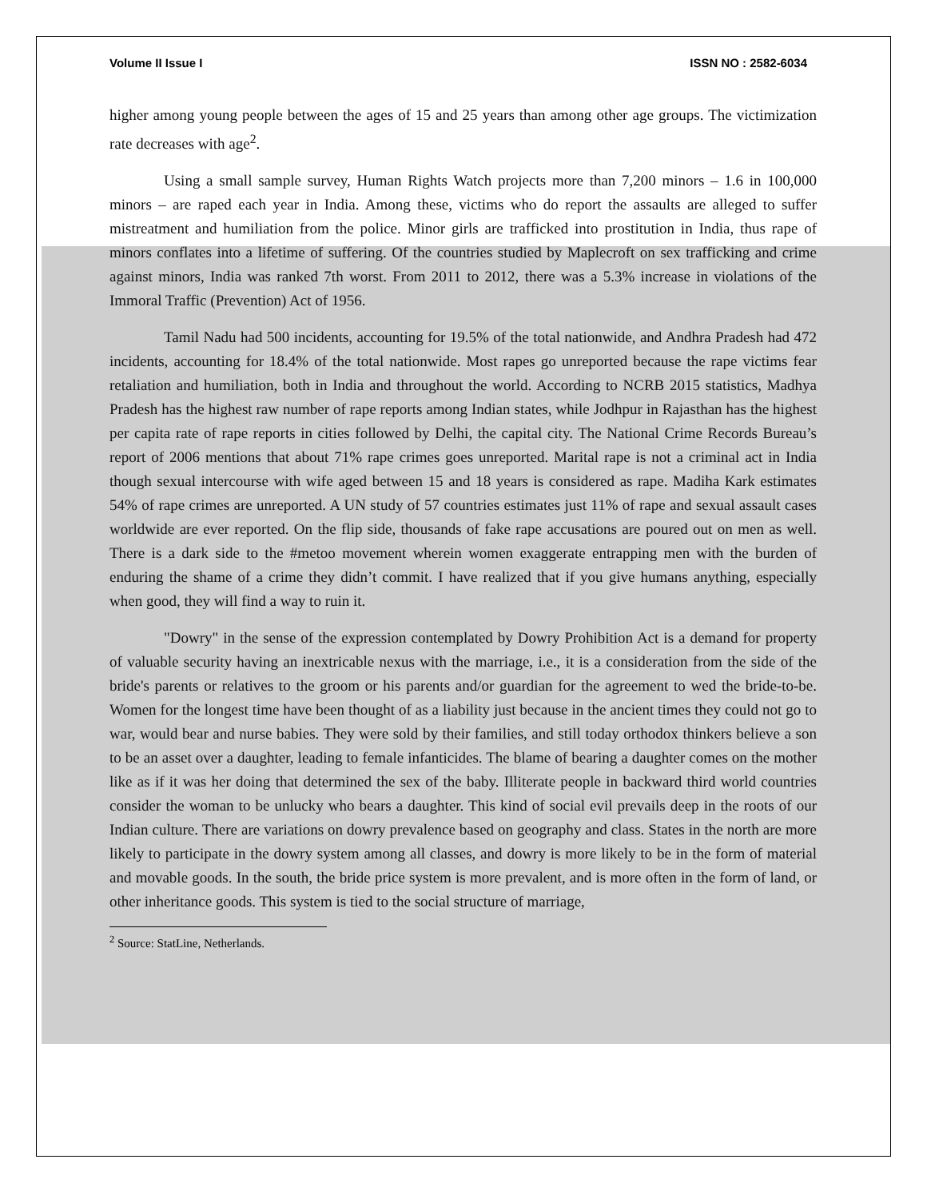Volume II Issue I ISSN NO : 2582-6034
higher among young people between the ages of 15 and 25 years than among other age groups. The victimization rate decreases with age<sup>2</sup>.
Using a small sample survey, Human Rights Watch projects more than 7,200 minors – 1.6 in 100,000 minors – are raped each year in India. Among these, victims who do report the assaults are alleged to suffer mistreatment and humiliation from the police. Minor girls are trafficked into prostitution in India, thus rape of minors conflates into a lifetime of suffering. Of the countries studied by Maplecroft on sex trafficking and crime against minors, India was ranked 7th worst. From 2011 to 2012, there was a 5.3% increase in violations of the Immoral Traffic (Prevention) Act of 1956.
Tamil Nadu had 500 incidents, accounting for 19.5% of the total nationwide, and Andhra Pradesh had 472 incidents, accounting for 18.4% of the total nationwide. Most rapes go unreported because the rape victims fear retaliation and humiliation, both in India and throughout the world. According to NCRB 2015 statistics, Madhya Pradesh has the highest raw number of rape reports among Indian states, while Jodhpur in Rajasthan has the highest per capita rate of rape reports in cities followed by Delhi, the capital city. The National Crime Records Bureau’s report of 2006 mentions that about 71% rape crimes goes unreported. Marital rape is not a criminal act in India though sexual intercourse with wife aged between 15 and 18 years is considered as rape. Madiha Kark estimates 54% of rape crimes are unreported. A UN study of 57 countries estimates just 11% of rape and sexual assault cases worldwide are ever reported. On the flip side, thousands of fake rape accusations are poured out on men as well. There is a dark side to the #metoo movement wherein women exaggerate entrapping men with the burden of enduring the shame of a crime they didn’t commit. I have realized that if you give humans anything, especially when good, they will find a way to ruin it.
"Dowry" in the sense of the expression contemplated by Dowry Prohibition Act is a demand for property of valuable security having an inextricable nexus with the marriage, i.e., it is a consideration from the side of the bride's parents or relatives to the groom or his parents and/or guardian for the agreement to wed the bride-to-be. Women for the longest time have been thought of as a liability just because in the ancient times they could not go to war, would bear and nurse babies. They were sold by their families, and still today orthodox thinkers believe a son to be an asset over a daughter, leading to female infanticides. The blame of bearing a daughter comes on the mother like as if it was her doing that determined the sex of the baby. Illiterate people in backward third world countries consider the woman to be unlucky who bears a daughter. This kind of social evil prevails deep in the roots of our Indian culture. There are variations on dowry prevalence based on geography and class. States in the north are more likely to participate in the dowry system among all classes, and dowry is more likely to be in the form of material and movable goods. In the south, the bride price system is more prevalent, and is more often in the form of land, or other inheritance goods. This system is tied to the social structure of marriage,
<sup>2</sup> Source: StatLine, Netherlands.